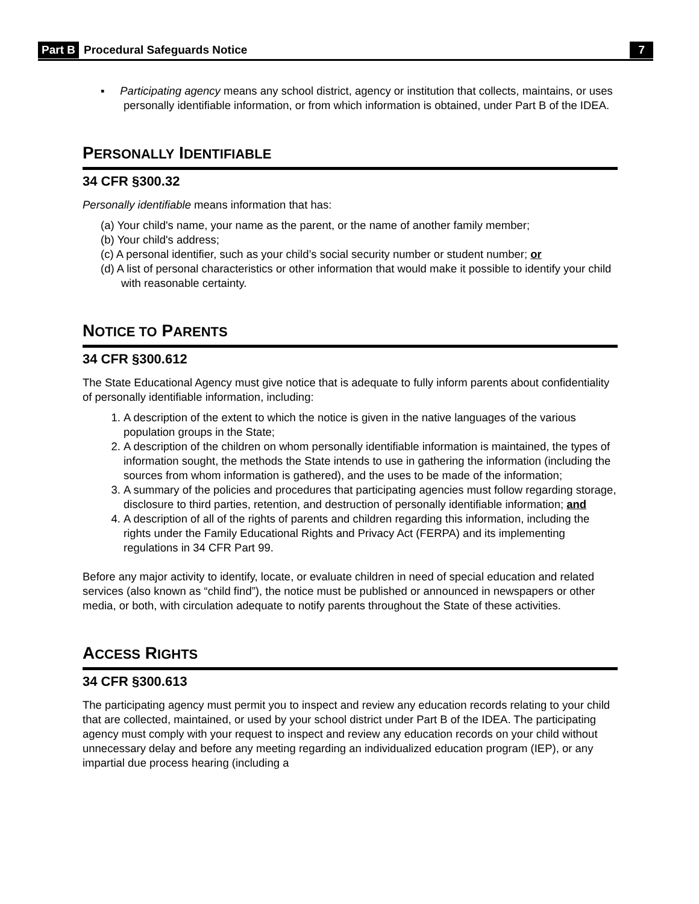Part B Procedural Safeguards Notice 7
▪ Participating agency means any school district, agency or institution that collects, maintains, or uses personally identifiable information, or from which information is obtained, under Part B of the IDEA.
PERSONALLY IDENTIFIABLE
34 CFR §300.32
Personally identifiable means information that has:
(a) Your child's name, your name as the parent, or the name of another family member;
(b) Your child's address;
(c) A personal identifier, such as your child’s social security number or student number; or
(d) A list of personal characteristics or other information that would make it possible to identify your child with reasonable certainty.
NOTICE TO PARENTS
34 CFR §300.612
The State Educational Agency must give notice that is adequate to fully inform parents about confidentiality of personally identifiable information, including:
1. A description of the extent to which the notice is given in the native languages of the various population groups in the State;
2. A description of the children on whom personally identifiable information is maintained, the types of information sought, the methods the State intends to use in gathering the information (including the sources from whom information is gathered), and the uses to be made of the information;
3. A summary of the policies and procedures that participating agencies must follow regarding storage, disclosure to third parties, retention, and destruction of personally identifiable information; and
4. A description of all of the rights of parents and children regarding this information, including the rights under the Family Educational Rights and Privacy Act (FERPA) and its implementing regulations in 34 CFR Part 99.
Before any major activity to identify, locate, or evaluate children in need of special education and related services (also known as “child find”), the notice must be published or announced in newspapers or other media, or both, with circulation adequate to notify parents throughout the State of these activities.
ACCESS RIGHTS
34 CFR §300.613
The participating agency must permit you to inspect and review any education records relating to your child that are collected, maintained, or used by your school district under Part B of the IDEA. The participating agency must comply with your request to inspect and review any education records on your child without unnecessary delay and before any meeting regarding an individualized education program (IEP), or any impartial due process hearing (including a